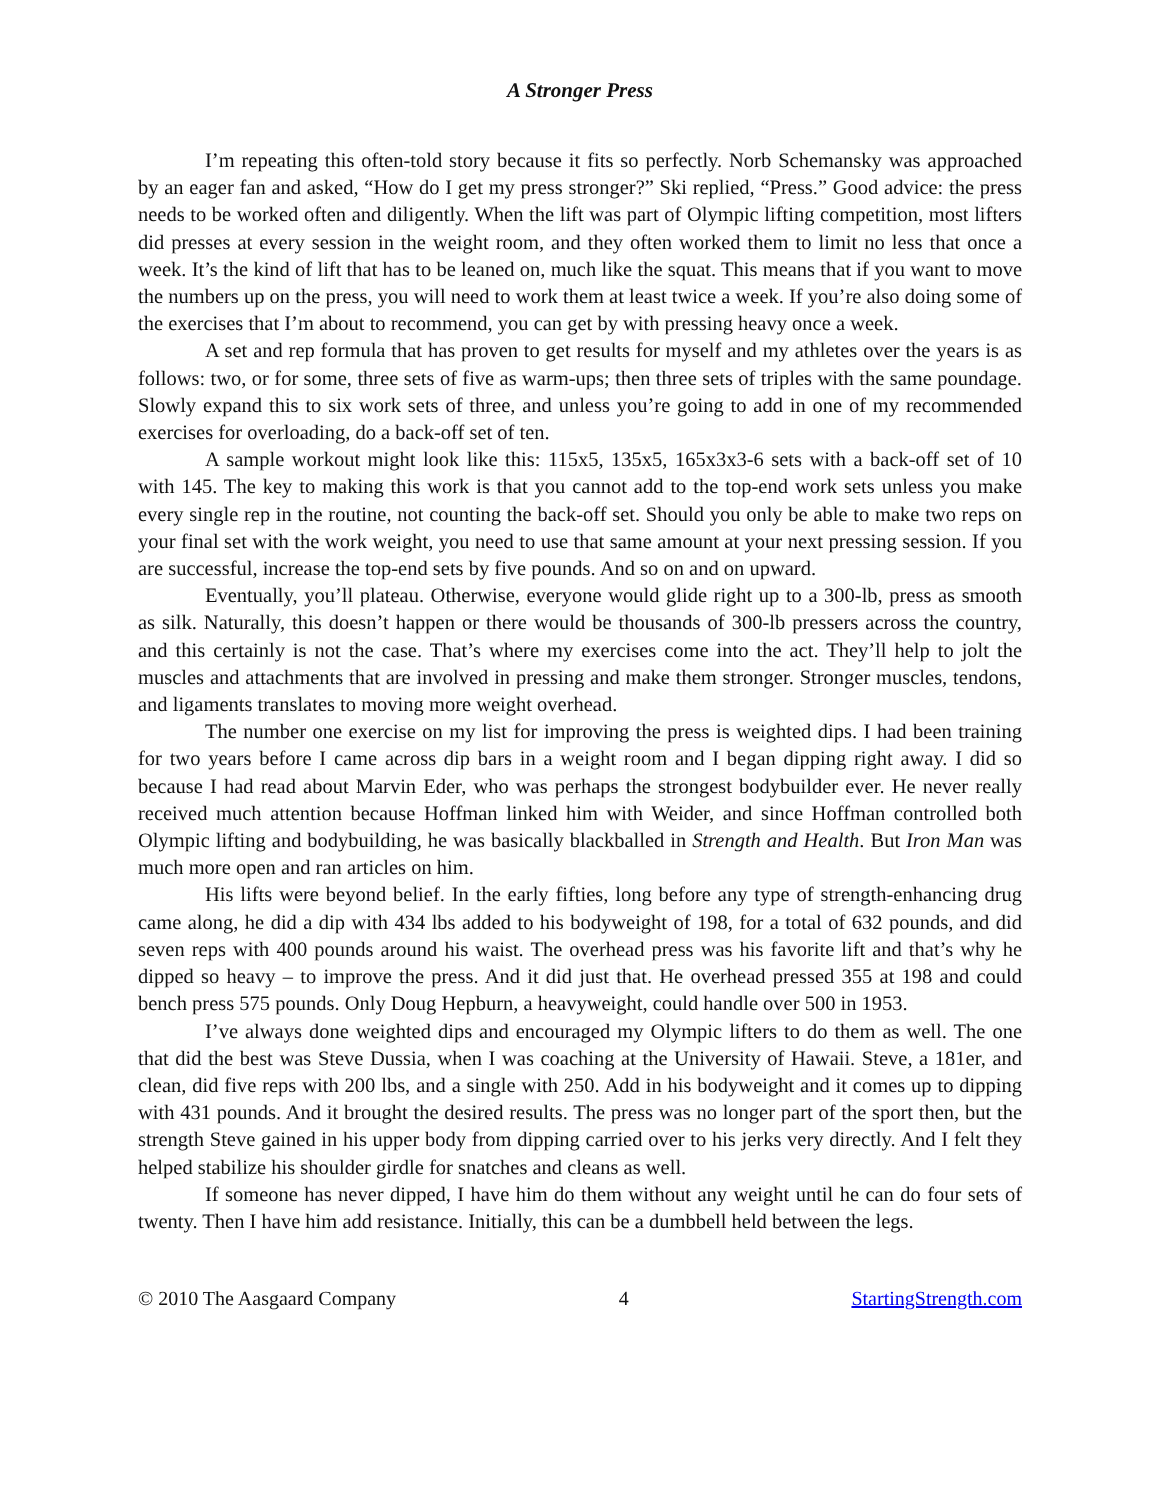A Stronger Press
I’m repeating this often-told story because it fits so perfectly. Norb Schemansky was approached by an eager fan and asked, “How do I get my press stronger?” Ski replied, “Press.” Good advice: the press needs to be worked often and diligently. When the lift was part of Olympic lifting competition, most lifters did presses at every session in the weight room, and they often worked them to limit no less that once a week. It’s the kind of lift that has to be leaned on, much like the squat. This means that if you want to move the numbers up on the press, you will need to work them at least twice a week. If you’re also doing some of the exercises that I’m about to recommend, you can get by with pressing heavy once a week.
A set and rep formula that has proven to get results for myself and my athletes over the years is as follows: two, or for some, three sets of five as warm-ups; then three sets of triples with the same poundage. Slowly expand this to six work sets of three, and unless you’re going to add in one of my recommended exercises for overloading, do a back-off set of ten.
A sample workout might look like this: 115x5, 135x5, 165x3x3-6 sets with a back-off set of 10 with 145. The key to making this work is that you cannot add to the top-end work sets unless you make every single rep in the routine, not counting the back-off set. Should you only be able to make two reps on your final set with the work weight, you need to use that same amount at your next pressing session. If you are successful, increase the top-end sets by five pounds. And so on and on upward.
Eventually, you’ll plateau. Otherwise, everyone would glide right up to a 300-lb, press as smooth as silk. Naturally, this doesn’t happen or there would be thousands of 300-lb pressers across the country, and this certainly is not the case. That’s where my exercises come into the act. They’ll help to jolt the muscles and attachments that are involved in pressing and make them stronger. Stronger muscles, tendons, and ligaments translates to moving more weight overhead.
The number one exercise on my list for improving the press is weighted dips. I had been training for two years before I came across dip bars in a weight room and I began dipping right away. I did so because I had read about Marvin Eder, who was perhaps the strongest bodybuilder ever. He never really received much attention because Hoffman linked him with Weider, and since Hoffman controlled both Olympic lifting and bodybuilding, he was basically blackballed in Strength and Health. But Iron Man was much more open and ran articles on him.
His lifts were beyond belief. In the early fifties, long before any type of strength-enhancing drug came along, he did a dip with 434 lbs added to his bodyweight of 198, for a total of 632 pounds, and did seven reps with 400 pounds around his waist. The overhead press was his favorite lift and that’s why he dipped so heavy – to improve the press. And it did just that. He overhead pressed 355 at 198 and could bench press 575 pounds. Only Doug Hepburn, a heavyweight, could handle over 500 in 1953.
I’ve always done weighted dips and encouraged my Olympic lifters to do them as well. The one that did the best was Steve Dussia, when I was coaching at the University of Hawaii. Steve, a 181er, and clean, did five reps with 200 lbs, and a single with 250. Add in his bodyweight and it comes up to dipping with 431 pounds. And it brought the desired results. The press was no longer part of the sport then, but the strength Steve gained in his upper body from dipping carried over to his jerks very directly. And I felt they helped stabilize his shoulder girdle for snatches and cleans as well.
If someone has never dipped, I have him do them without any weight until he can do four sets of twenty. Then I have him add resistance. Initially, this can be a dumbbell held between the legs.
© 2010 The Aasgaard Company 4 StartingStrength.com